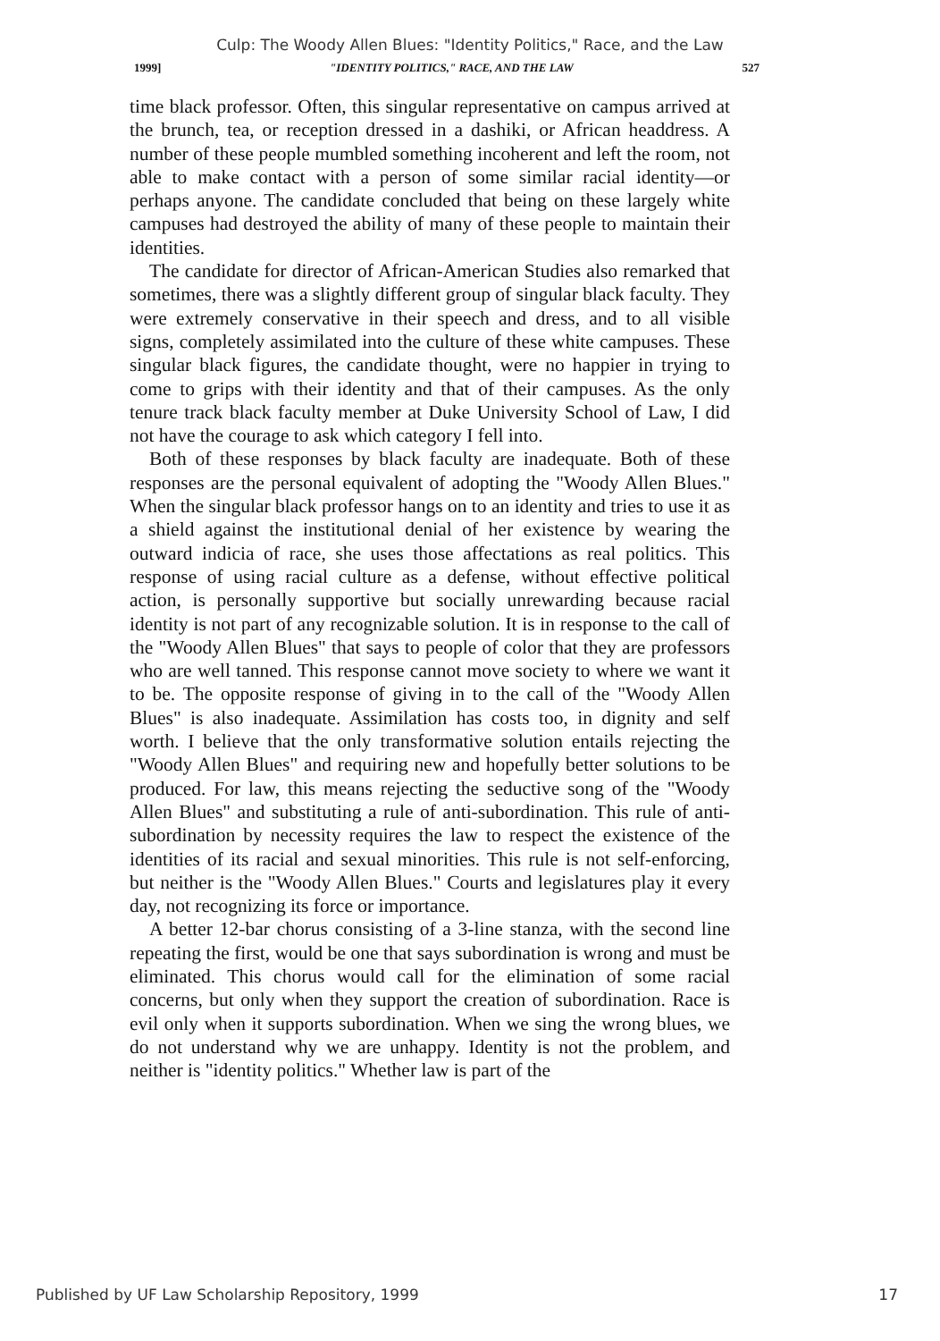Culp: The Woody Allen Blues: "Identity Politics," Race, and the Law
1999] "IDENTITY POLITICS," RACE, AND THE LAW 527
time black professor. Often, this singular representative on campus arrived at the brunch, tea, or reception dressed in a dashiki, or African headdress. A number of these people mumbled something incoherent and left the room, not able to make contact with a person of some similar racial identity—or perhaps anyone. The candidate concluded that being on these largely white campuses had destroyed the ability of many of these people to maintain their identities.
The candidate for director of African-American Studies also remarked that sometimes, there was a slightly different group of singular black faculty. They were extremely conservative in their speech and dress, and to all visible signs, completely assimilated into the culture of these white campuses. These singular black figures, the candidate thought, were no happier in trying to come to grips with their identity and that of their campuses. As the only tenure track black faculty member at Duke University School of Law, I did not have the courage to ask which category I fell into.
Both of these responses by black faculty are inadequate. Both of these responses are the personal equivalent of adopting the "Woody Allen Blues." When the singular black professor hangs on to an identity and tries to use it as a shield against the institutional denial of her existence by wearing the outward indicia of race, she uses those affectations as real politics. This response of using racial culture as a defense, without effective political action, is personally supportive but socially unrewarding because racial identity is not part of any recognizable solution. It is in response to the call of the "Woody Allen Blues" that says to people of color that they are professors who are well tanned. This response cannot move society to where we want it to be. The opposite response of giving in to the call of the "Woody Allen Blues" is also inadequate. Assimilation has costs too, in dignity and self worth. I believe that the only transformative solution entails rejecting the "Woody Allen Blues" and requiring new and hopefully better solutions to be produced. For law, this means rejecting the seductive song of the "Woody Allen Blues" and substituting a rule of anti-subordination. This rule of anti-subordination by necessity requires the law to respect the existence of the identities of its racial and sexual minorities. This rule is not self-enforcing, but neither is the "Woody Allen Blues." Courts and legislatures play it every day, not recognizing its force or importance.
A better 12-bar chorus consisting of a 3-line stanza, with the second line repeating the first, would be one that says subordination is wrong and must be eliminated. This chorus would call for the elimination of some racial concerns, but only when they support the creation of subordination. Race is evil only when it supports subordination. When we sing the wrong blues, we do not understand why we are unhappy. Identity is not the problem, and neither is "identity politics." Whether law is part of the
Published by UF Law Scholarship Repository, 1999 17